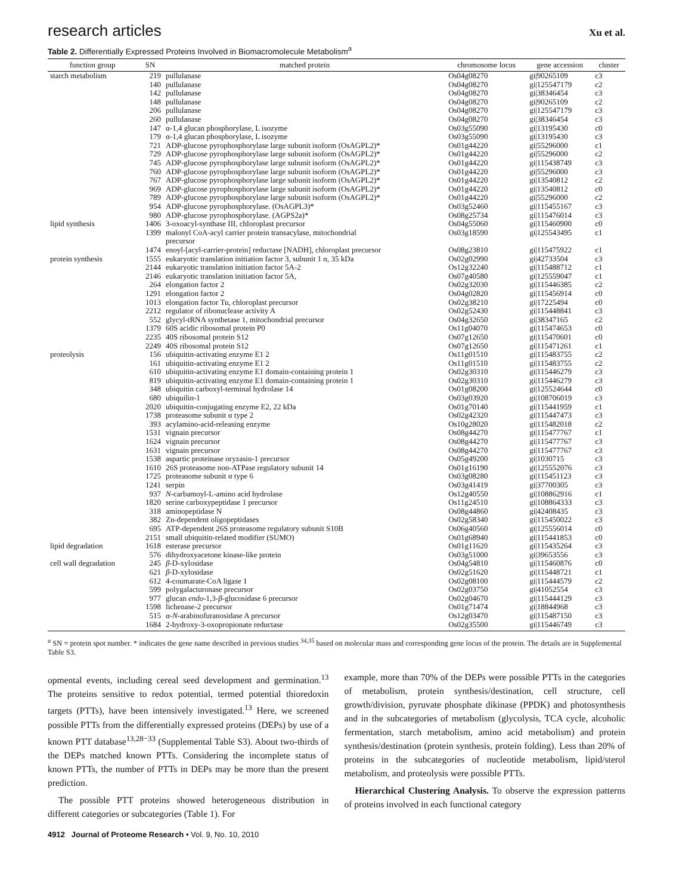research articles Xu et al.
Table 2. Differentially Expressed Proteins Involved in Biomacromolecule Metabolism<sup>a</sup>
| function group | SN | matched protein | chromosome locus | gene accession | cluster |
| --- | --- | --- | --- | --- | --- |
| starch metabolism | 219 | pullulanase | Os04g08270 | gi/90265109 | c3 |
| | 140 | pullulanase | Os04g08270 | gi/125547179 | c2 |
| | 142 | pullulanase | Os04g08270 | gi/38346454 | c3 |
| | 148 | pullulanase | Os04g08270 | gi/90265109 | c2 |
| | 206 | pullulanase | Os04g08270 | gi/125547179 | c3 |
| | 260 | pullulanase | Os04g08270 | gi/38346454 | c3 |
| | 147 | α-1,4 glucan phosphorylase, L isozyme | Os03g55090 | gi/13195430 | c0 |
| | 179 | α-1,4 glucan phosphorylase, L isozyme | Os03g55090 | gi/13195430 | c3 |
| | 721 | ADP-glucose pyrophosphorylase large subunit isoform (OsAGPL2)* | Os01g44220 | gi/55296000 | c1 |
| | 729 | ADP-glucose pyrophosphorylase large subunit isoform (OsAGPL2)* | Os01g44220 | gi/55296000 | c2 |
| | 745 | ADP-glucose pyrophosphorylase large subunit isoform (OsAGPL2)* | Os01g44220 | gi/115438749 | c3 |
| | 760 | ADP-glucose pyrophosphorylase large subunit isoform (OsAGPL2)* | Os01g44220 | gi/55296000 | c3 |
| | 767 | ADP-glucose pyrophosphorylase large subunit isoform (OsAGPL2)* | Os01g44220 | gi/13540812 | c2 |
| | 969 | ADP-glucose pyrophosphorylase large subunit isoform (OsAGPL2)* | Os01g44220 | gi/13540812 | c0 |
| | 789 | ADP-glucose pyrophosphorylase large subunit isoform (OsAGPL2)* | Os01g44220 | gi/55296000 | c2 |
| | 954 | ADP-glucose pyrophosphorylase. (OsAGPL3)* | Os03g52460 | gi/115455167 | c3 |
| | 980 | ADP-glucose pyrophosphorylase. (AGPS2a)* | Os08g25734 | gi/115476014 | c3 |
| lipid synthesis | 1406 | 3-oxoacyl-synthase III, chloroplast precursor | Os04g55060 | gi/115460900 | c0 |
| | 1399 | malonyl CoA-acyl carrier protein transacylase, mitochondrial precursor | Os03g18590 | gi/125543495 | c1 |
| | 1474 | enoyl-[acyl-carrier-protein] reductase [NADH], chloroplast precursor | Os08g23810 | gi/115475922 | c1 |
| protein synthesis | 1555 | eukaryotic translation initiation factor 3, subunit 1 α, 35 kDa | Os02g02990 | gi/42733504 | c3 |
| | 2144 | eukaryotic translation initiation factor 5A-2 | Os12g32240 | gi/115488712 | c1 |
| | 2146 | eukaryotic translation initiation factor 5A, | Os07g40580 | gi/125559047 | c1 |
| | 264 | elongation factor 2 | Os02g32030 | gi/115446385 | c2 |
| | 1291 | elongation factor 2 | Os04g02820 | gi/115456914 | c0 |
| | 1013 | elongation factor Tu, chloroplast precursor | Os02g38210 | gi/17225494 | c0 |
| | 2212 | regulator of ribonuclease activity A | Os02g52430 | gi/115448841 | c3 |
| | 552 | glycyl-tRNA synthetase 1, mitochondrial precursor | Os04g32650 | gi/38347165 | c2 |
| | 1379 | 60S acidic ribosomal protein P0 | Os11g04070 | gi/115474653 | c0 |
| | 2235 | 40S ribosomal protein S12 | Os07g12650 | gi/115470601 | c0 |
| | 2249 | 40S ribosomal protein S12 | Os07g12650 | gi/115471261 | c1 |
| proteolysis | 156 | ubiquitin-activating enzyme E1 2 | Os11g01510 | gi/115483755 | c2 |
| | 161 | ubiquitin-activating enzyme E1 2 | Os11g01510 | gi/115483755 | c2 |
| | 610 | ubiquitin-activating enzyme E1 domain-containing protein 1 | Os02g30310 | gi/115446279 | c3 |
| | 819 | ubiquitin-activating enzyme E1 domain-containing protein 1 | Os02g30310 | gi/115446279 | c3 |
| | 348 | ubiquitin carboxyl-terminal hydrolase 14 | Os01g08200 | gi/125524644 | c0 |
| | 680 | ubiquilin-1 | Os03g03920 | gi/108706019 | c3 |
| | 2020 | ubiquitin-conjugating enzyme E2, 22 kDa | Os01g70140 | gi/115441959 | c1 |
| | 1738 | proteasome subunit α type 2 | Os02g42320 | gi/115447473 | c3 |
| | 393 | acylamino-acid-releasing enzyme | Os10g28020 | gi/115482018 | c2 |
| | 1531 | vignain precursor | Os08g44270 | gi/115477767 | c1 |
| | 1624 | vignain precursor | Os08g44270 | gi/115477767 | c3 |
| | 1631 | vignain precursor | Os08g44270 | gi/115477767 | c3 |
| | 1538 | aspartic proteinase oryzasin-1 precursor | Os05g49200 | gi/1030715 | c3 |
| | 1610 | 26S proteasome non-ATPase regulatory subunit 14 | Os01g16190 | gi/125552076 | c3 |
| | 1725 | proteasome subunit α type 6 | Os03g08280 | gi/115451123 | c3 |
| | 1241 | serpin | Os03g41419 | gi/37700305 | c3 |
| | 937 | N -carbamoyl-L-amino acid hydrolase | Os12g40550 | gi/108862916 | c1 |
| | 1820 | serine carboxypeptidase 1 precursor | Os11g24510 | gi/108864333 | c3 |
| | 318 | aminopeptidase N | Os08g44860 | gi/42408435 | c3 |
| | 382 | Zn-dependent oligopeptidases | Os02g58340 | gi/115450022 | c3 |
| | 695 | ATP-dependent 26S proteasome regulatory subunit S10B | Os06g40560 | gi/125556014 | c0 |
| | 2151 | small ubiquitin-related modifier (SUMO) | Os01g68940 | gi/115441853 | c0 |
| lipid degradation | 1618 | esterase precursor | Os01g11620 | gi/115435264 | c3 |
| | 576 | dihydroxyacetone kinase-like protein | Os03g51000 | gi/39653556 | c3 |
| cell wall degradation | 245 | β -D-xylosidase | Os04g54810 | gi/115460876 | c0 |
| | 621 | β -D-xylosidase | Os02g51620 | gi/115448721 | c1 |
| | 612 | 4-coumarate-CoA ligase 1 | Os02g08100 | gi/115444579 | c2 |
| | 599 | polygalacturonase precursor | Os02g03750 | gi/41052554 | c3 |
| | 977 | glucan endo -1,3- β -glucosidase 6 precursor | Os02g04670 | gi/115444129 | c3 |
| | 1598 | lichenase-2 precursor | Os01g71474 | gi/18844968 | c3 |
| | 515 | α- N -arabinofuranosidase A precursor | Os12g03470 | gi/115487150 | c3 |
| | 1684 | 2-hydroxy-3-oxopropionate reductase | Os02g35500 | gi/115446749 | c3 |
<sup>a</sup> SN = protein spot number. * indicates the gene name described in previous studies <sup>34,35</sup> based on molecular mass and corresponding gene locus of the protein. The details are in Supplemental Table S3.
opmental events, including cereal seed development and germination.<sup>13</sup> The proteins sensitive to redox potential, termed potential thioredoxin targets (PTTs), have been intensively investigated.<sup>13</sup> Here, we screened possible PTTs from the differentially expressed proteins (DEPs) by use of a known PTT database<sup>13,28−33</sup> (Supplemental Table S3). About two-thirds of the DEPs matched known PTTs. Considering the incomplete status of known PTTs, the number of PTTs in DEPs may be more than the present prediction.
The possible PTT proteins showed heterogeneous distribution in different categories or subcategories (Table 1). For
example, more than 70% of the DEPs were possible PTTs in the categories of metabolism, protein synthesis/destination, cell structure, cell growth/division, pyruvate phosphate dikinase (PPDK) and photosynthesis and in the subcategories of metabolism (glycolysis, TCA cycle, alcoholic fermentation, starch metabolism, amino acid metabolism) and protein synthesis/destination (protein synthesis, protein folding). Less than 20% of proteins in the subcategories of nucleotide metabolism, lipid/sterol metabolism, and proteolysis were possible PTTs.
Hierarchical Clustering Analysis. To observe the expression patterns of proteins involved in each functional category
4912 Journal of Proteome Research • Vol. 9, No. 10, 2010